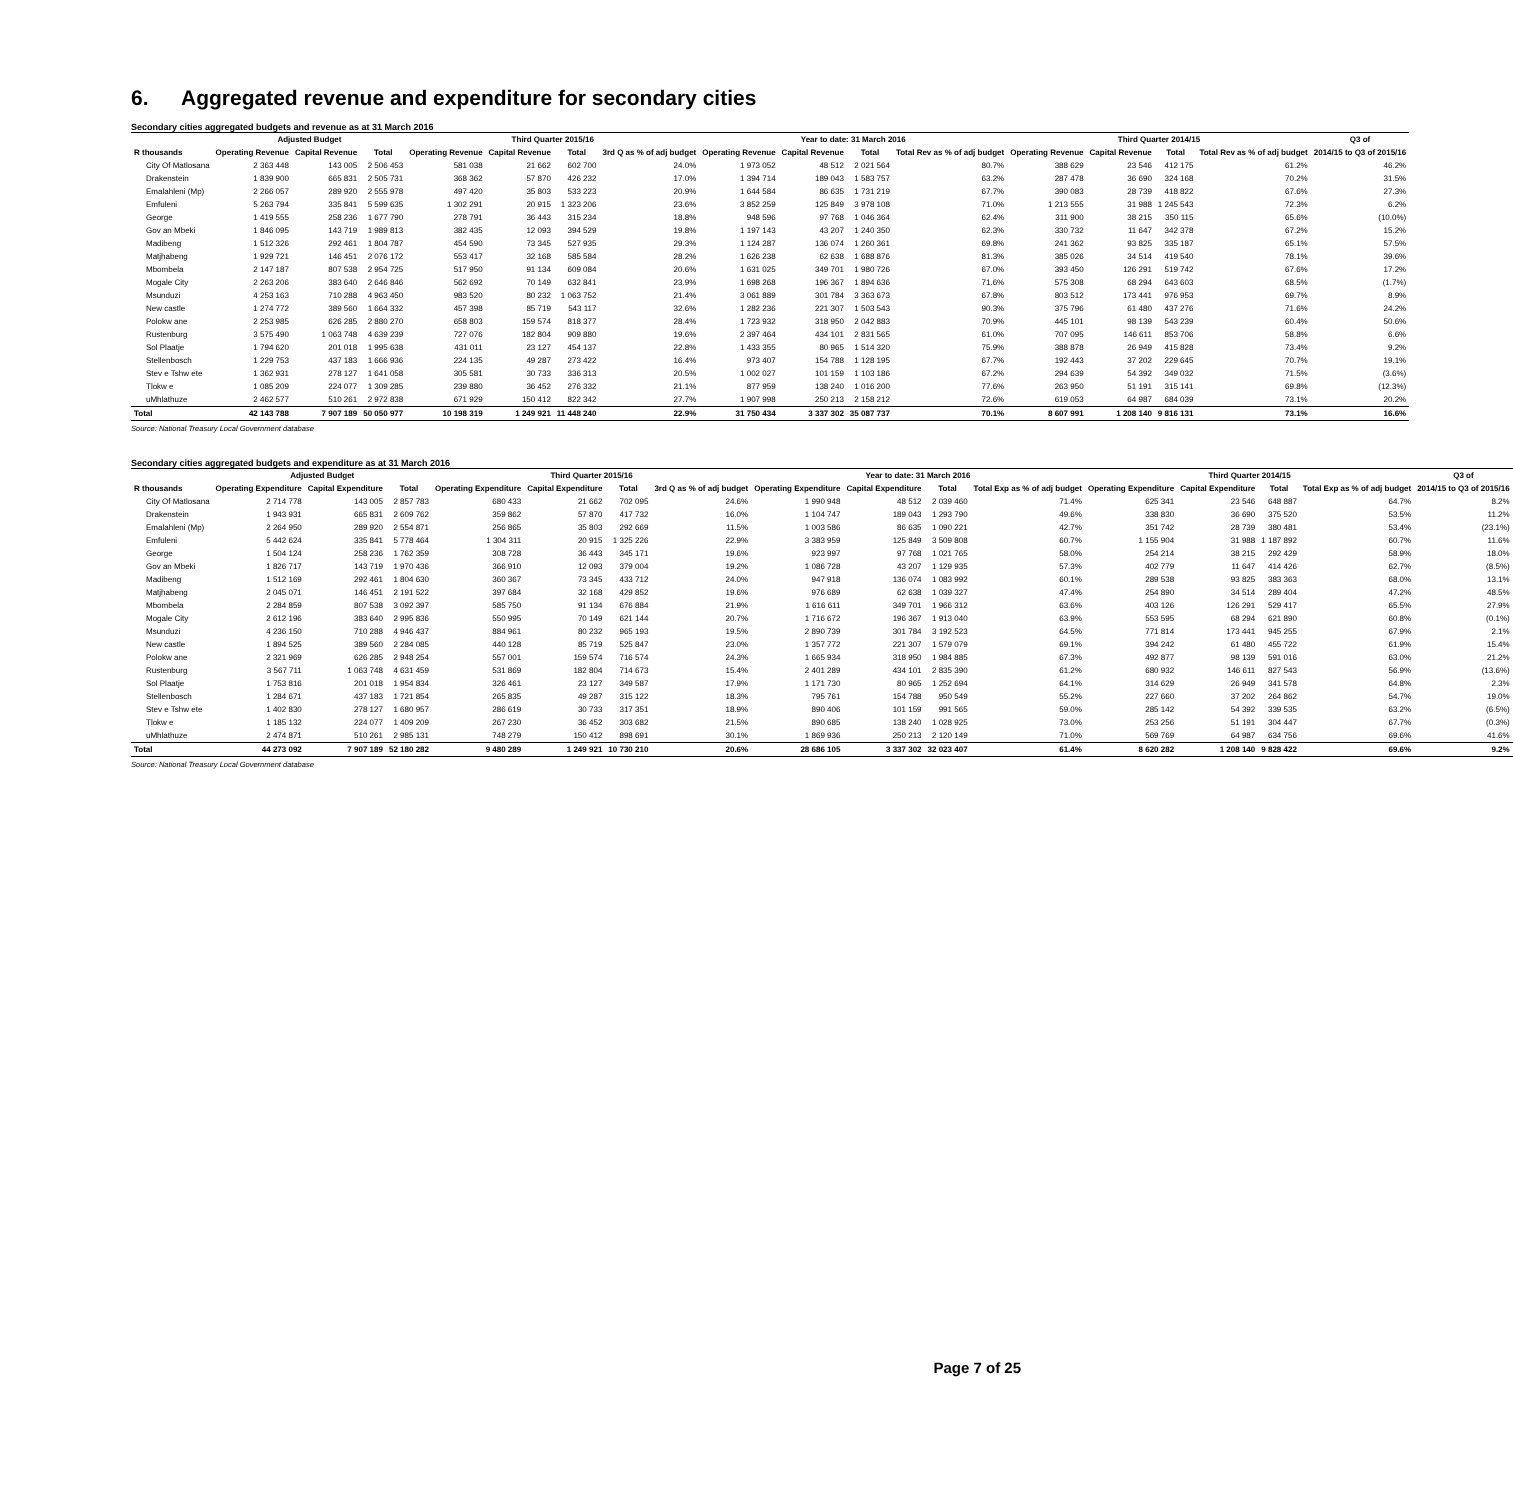6. Aggregated revenue and expenditure for secondary cities
Secondary cities aggregated budgets and revenue as at 31 March 2016
| | Adjusted Budget | | | Third Quarter 2015/16 | | | | Year to date: 31 March 2016 | | | | Third Quarter 2014/15 | | | | Q3 of |
| --- | --- | --- | --- | --- | --- | --- | --- | --- | --- | --- | --- | --- | --- | --- | --- | --- |
| R thousands | Operating Revenue | Capital Revenue | Total | Operating Revenue | Capital Revenue | Total | 3rd Q as % of adj budget | Operating Revenue | Capital Revenue | Total | Total Rev as % of adj budget | Operating Revenue | Capital Revenue | Total | Total Rev as % of adj budget | 2014/15 to Q3 of 2015/16 |
| City Of Matlosana | 2 363 448 | 143 005 | 2 506 453 | 581 038 | 21 662 | 602 700 | 24.0% | 1 973 052 | 48 512 | 2 021 564 | 80.7% | 388 629 | 23 546 | 412 175 | 61.2% | 46.2% |
| Drakenstein | 1 839 900 | 665 831 | 2 505 731 | 368 362 | 57 870 | 426 232 | 17.0% | 1 394 714 | 189 043 | 1 583 757 | 63.2% | 287 478 | 36 690 | 324 168 | 70.2% | 31.5% |
| Emalahleni (Mp) | 2 266 057 | 289 920 | 2 555 978 | 497 420 | 35 803 | 533 223 | 20.9% | 1 644 584 | 86 635 | 1 731 219 | 67.7% | 390 083 | 28 739 | 418 822 | 67.6% | 27.3% |
| Emfuleni | 5 263 794 | 335 841 | 5 599 635 | 1 302 291 | 20 915 | 1 323 206 | 23.6% | 3 852 259 | 125 849 | 3 978 108 | 71.0% | 1 213 555 | 31 988 | 1 245 543 | 72.3% | 6.2% |
| George | 1 419 555 | 258 236 | 1 677 790 | 278 791 | 36 443 | 315 234 | 18.8% | 948 596 | 97 768 | 1 046 364 | 62.4% | 311 900 | 38 215 | 350 115 | 65.6% | (10.0%) |
| Gov an Mbeki | 1 846 095 | 143 719 | 1 989 813 | 382 435 | 12 093 | 394 529 | 19.8% | 1 197 143 | 43 207 | 1 240 350 | 62.3% | 330 732 | 11 647 | 342 378 | 67.2% | 15.2% |
| Madibeng | 1 512 326 | 292 461 | 1 804 787 | 454 590 | 73 345 | 527 935 | 29.3% | 1 124 287 | 136 074 | 1 260 361 | 69.8% | 241 362 | 93 825 | 335 187 | 65.1% | 57.5% |
| Matjhabeng | 1 929 721 | 146 451 | 2 076 172 | 553 417 | 32 168 | 585 584 | 28.2% | 1 626 238 | 62 638 | 1 688 876 | 81.3% | 385 026 | 34 514 | 419 540 | 78.1% | 39.6% |
| Mbombela | 2 147 187 | 807 538 | 2 954 725 | 517 950 | 91 134 | 609 084 | 20.6% | 1 631 025 | 349 701 | 1 980 726 | 67.0% | 393 450 | 126 291 | 519 742 | 67.6% | 17.2% |
| Mogale City | 2 263 206 | 383 640 | 2 646 846 | 562 692 | 70 149 | 632 841 | 23.9% | 1 698 268 | 196 367 | 1 894 636 | 71.6% | 575 308 | 68 294 | 643 603 | 68.5% | (1.7%) |
| Msunduzi | 4 253 163 | 710 288 | 4 963 450 | 983 520 | 80 232 | 1 063 752 | 21.4% | 3 061 889 | 301 784 | 3 363 673 | 67.8% | 803 512 | 173 441 | 976 953 | 69.7% | 8.9% |
| New castle | 1 274 772 | 389 560 | 1 664 332 | 457 398 | 85 719 | 543 117 | 32.6% | 1 282 236 | 221 307 | 1 503 543 | 90.3% | 375 796 | 61 480 | 437 276 | 71.6% | 24.2% |
| Polokw ane | 2 253 985 | 626 285 | 2 880 270 | 658 803 | 159 574 | 818 377 | 28.4% | 1 723 932 | 318 950 | 2 042 883 | 70.9% | 445 101 | 98 139 | 543 239 | 60.4% | 50.6% |
| Rustenburg | 3 575 490 | 1 063 748 | 4 639 239 | 727 076 | 182 804 | 909 880 | 19.6% | 2 397 464 | 434 101 | 2 831 565 | 61.0% | 707 095 | 146 611 | 853 706 | 58.8% | 6.6% |
| Sol Plaatje | 1 794 620 | 201 018 | 1 995 638 | 431 011 | 23 127 | 454 137 | 22.8% | 1 433 355 | 80 965 | 1 514 320 | 75.9% | 388 878 | 26 949 | 415 828 | 73.4% | 9.2% |
| Stellenbosch | 1 229 753 | 437 183 | 1 666 936 | 224 135 | 49 287 | 273 422 | 16.4% | 973 407 | 154 788 | 1 128 195 | 67.7% | 192 443 | 37 202 | 229 645 | 70.7% | 19.1% |
| Stev e Tshw ete | 1 362 931 | 278 127 | 1 641 058 | 305 581 | 30 733 | 336 313 | 20.5% | 1 002 027 | 101 159 | 1 103 186 | 67.2% | 294 639 | 54 392 | 349 032 | 71.5% | (3.6%) |
| Tlokw e | 1 085 209 | 224 077 | 1 309 285 | 239 880 | 36 452 | 276 332 | 21.1% | 877 959 | 138 240 | 1 016 200 | 77.6% | 263 950 | 51 191 | 315 141 | 69.8% | (12.3%) |
| uMhlathuze | 2 462 577 | 510 261 | 2 972 838 | 671 929 | 150 412 | 822 342 | 27.7% | 1 907 998 | 250 213 | 2 158 212 | 72.6% | 619 053 | 64 987 | 684 039 | 73.1% | 20.2% |
| Total | 42 143 788 | 7 907 189 | 50 050 977 | 10 198 319 | 1 249 921 | 11 448 240 | 22.9% | 31 750 434 | 3 337 302 | 35 087 737 | 70.1% | 8 607 991 | 1 208 140 | 9 816 131 | 73.1% | 16.6% |
Source: National Treasury Local Government database
Secondary cities aggregated budgets and expenditure as at 31 March 2016
| | Adjusted Budget | | | Third Quarter 2015/16 | | | | Year to date: 31 March 2016 | | | | Third Quarter 2014/15 | | | | Q3 of |
| --- | --- | --- | --- | --- | --- | --- | --- | --- | --- | --- | --- | --- | --- | --- | --- | --- |
| R thousands | Operating Expenditure | Capital Expenditure | Total | Operating Expenditure | Capital Expenditure | Total | 3rd Q as % of adj budget | Operating Expenditure | Capital Expenditure | Total | Total Exp as % of adj budget | Operating Expenditure | Capital Expenditure | Total | Total Exp as % of adj budget | 2014/15 to Q3 of 2015/16 |
| City Of Matlosana | 2 714 778 | 143 005 | 2 857 783 | 680 433 | 21 662 | 702 095 | 24.6% | 1 990 948 | 48 512 | 2 039 460 | 71.4% | 625 341 | 23 546 | 648 887 | 64.7% | 8.2% |
| Drakenstein | 1 943 931 | 665 831 | 2 609 762 | 359 862 | 57 870 | 417 732 | 16.0% | 1 104 747 | 189 043 | 1 293 790 | 49.6% | 338 830 | 36 690 | 375 520 | 53.5% | 11.2% |
| Emalahleni (Mp) | 2 264 950 | 289 920 | 2 554 871 | 256 865 | 35 803 | 292 669 | 11.5% | 1 003 586 | 86 635 | 1 090 221 | 42.7% | 351 742 | 28 739 | 380 481 | 53.4% | (23.1%) |
| Emfuleni | 5 442 624 | 335 841 | 5 778 464 | 1 304 311 | 20 915 | 1 325 226 | 22.9% | 3 383 959 | 125 849 | 3 509 808 | 60.7% | 1 155 904 | 31 988 | 1 187 892 | 60.7% | 11.6% |
| George | 1 504 124 | 258 236 | 1 762 359 | 308 728 | 36 443 | 345 171 | 19.6% | 923 997 | 97 768 | 1 021 765 | 58.0% | 254 214 | 38 215 | 292 429 | 58.9% | 18.0% |
| Gov an Mbeki | 1 826 717 | 143 719 | 1 970 436 | 366 910 | 12 093 | 379 004 | 19.2% | 1 086 728 | 43 207 | 1 129 935 | 57.3% | 402 779 | 11 647 | 414 426 | 62.7% | (8.5%) |
| Madibeng | 1 512 169 | 292 461 | 1 804 630 | 360 367 | 73 345 | 433 712 | 24.0% | 947 918 | 136 074 | 1 083 992 | 60.1% | 289 538 | 93 825 | 383 363 | 68.0% | 13.1% |
| Matjhabeng | 2 045 071 | 146 451 | 2 191 522 | 397 684 | 32 168 | 429 852 | 19.6% | 976 689 | 62 638 | 1 039 327 | 47.4% | 254 890 | 34 514 | 289 404 | 47.2% | 48.5% |
| Mbombela | 2 284 859 | 807 538 | 3 092 397 | 585 750 | 91 134 | 676 884 | 21.9% | 1 616 611 | 349 701 | 1 966 312 | 63.6% | 403 126 | 126 291 | 529 417 | 65.5% | 27.9% |
| Mogale City | 2 612 196 | 383 640 | 2 995 836 | 550 995 | 70 149 | 621 144 | 20.7% | 1 716 672 | 196 367 | 1 913 040 | 63.9% | 553 595 | 68 294 | 621 890 | 60.8% | (0.1%) |
| Msunduzi | 4 236 150 | 710 288 | 4 946 437 | 884 961 | 80 232 | 965 193 | 19.5% | 2 890 739 | 301 784 | 3 192 523 | 64.5% | 771 814 | 173 441 | 945 255 | 67.9% | 2.1% |
| New castle | 1 894 525 | 389 560 | 2 284 085 | 440 128 | 85 719 | 525 847 | 23.0% | 1 357 772 | 221 307 | 1 579 079 | 69.1% | 394 242 | 61 480 | 455 722 | 61.9% | 15.4% |
| Polokw ane | 2 321 969 | 626 285 | 2 948 254 | 557 001 | 159 574 | 716 574 | 24.3% | 1 665 934 | 318 950 | 1 984 885 | 67.3% | 492 877 | 98 139 | 591 016 | 63.0% | 21.2% |
| Rustenburg | 3 567 711 | 1 063 748 | 4 631 459 | 531 869 | 182 804 | 714 673 | 15.4% | 2 401 289 | 434 101 | 2 835 390 | 61.2% | 680 932 | 146 611 | 827 543 | 56.9% | (13.6%) |
| Sol Plaatje | 1 753 816 | 201 018 | 1 954 834 | 326 461 | 23 127 | 349 587 | 17.9% | 1 171 730 | 80 965 | 1 252 694 | 64.1% | 314 629 | 26 949 | 341 578 | 64.8% | 2.3% |
| Stellenbosch | 1 284 671 | 437 183 | 1 721 854 | 265 835 | 49 287 | 315 122 | 18.3% | 795 761 | 154 788 | 950 549 | 55.2% | 227 660 | 37 202 | 264 862 | 54.7% | 19.0% |
| Stev e Tshw ete | 1 402 830 | 278 127 | 1 680 957 | 286 619 | 30 733 | 317 351 | 18.9% | 890 406 | 101 159 | 991 565 | 59.0% | 285 142 | 54 392 | 339 535 | 63.2% | (6.5%) |
| Tlokw e | 1 185 132 | 224 077 | 1 409 209 | 267 230 | 36 452 | 303 682 | 21.5% | 890 685 | 138 240 | 1 028 925 | 73.0% | 253 256 | 51 191 | 304 447 | 67.7% | (0.3%) |
| uMhlathuze | 2 474 871 | 510 261 | 2 985 131 | 748 279 | 150 412 | 898 691 | 30.1% | 1 869 936 | 250 213 | 2 120 149 | 71.0% | 569 769 | 64 987 | 634 756 | 69.6% | 41.6% |
| Total | 44 273 092 | 7 907 189 | 52 180 282 | 9 480 289 | 1 249 921 | 10 730 210 | 20.6% | 28 686 105 | 3 337 302 | 32 023 407 | 61.4% | 8 620 282 | 1 208 140 | 9 828 422 | 69.6% | 9.2% |
Source: National Treasury Local Government database
Page 7 of 25